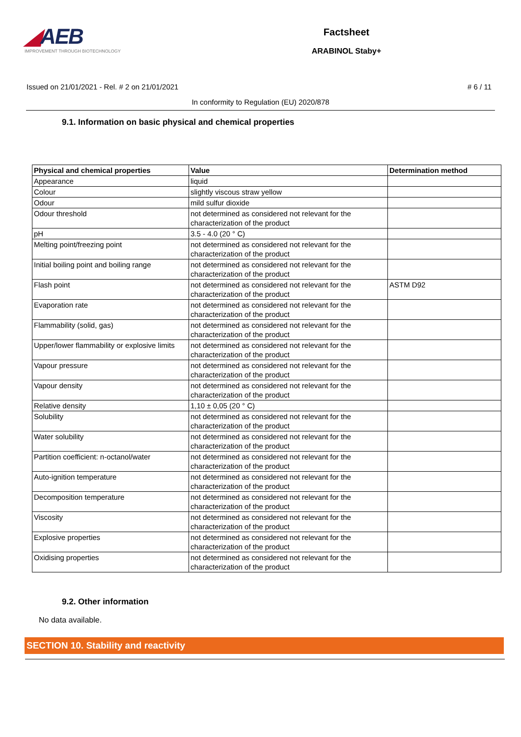◢AEB
IMPROVEMENT THROUGH BIOTECHNOLOGY
Factsheet
ARABINOL Staby+
Issued on 21/01/2021 - Rel. # 2 on 21/01/2021 # 6 / 11
In conformity to Regulation (EU) 2020/878
9.1. Information on basic physical and chemical properties
| Physical and chemical properties | Value | Determination method |
| --- | --- | --- |
| Appearance | liquid | |
| Colour | slightly viscous straw yellow | |
| Odour | mild sulfur dioxide | |
| Odour threshold | not determined as considered not relevant for the characterization of the product | |
| pH | 3.5 - 4.0 (20 ° C) | |
| Melting point/freezing point | not determined as considered not relevant for the characterization of the product | |
| Initial boiling point and boiling range | not determined as considered not relevant for the characterization of the product | |
| Flash point | not determined as considered not relevant for the characterization of the product | ASTM D92 |
| Evaporation rate | not determined as considered not relevant for the characterization of the product | |
| Flammability (solid, gas) | not determined as considered not relevant for the characterization of the product | |
| Upper/lower flammability or explosive limits | not determined as considered not relevant for the characterization of the product | |
| Vapour pressure | not determined as considered not relevant for the characterization of the product | |
| Vapour density | not determined as considered not relevant for the characterization of the product | |
| Relative density | 1,10 ± 0,05 (20 ° C) | |
| Solubility | not determined as considered not relevant for the characterization of the product | |
| Water solubility | not determined as considered not relevant for the characterization of the product | |
| Partition coefficient: n-octanol/water | not determined as considered not relevant for the characterization of the product | |
| Auto-ignition temperature | not determined as considered not relevant for the characterization of the product | |
| Decomposition temperature | not determined as considered not relevant for the characterization of the product | |
| Viscosity | not determined as considered not relevant for the characterization of the product | |
| Explosive properties | not determined as considered not relevant for the characterization of the product | |
| Oxidising properties | not determined as considered not relevant for the characterization of the product | |
9.2. Other information
No data available.
SECTION 10. Stability and reactivity